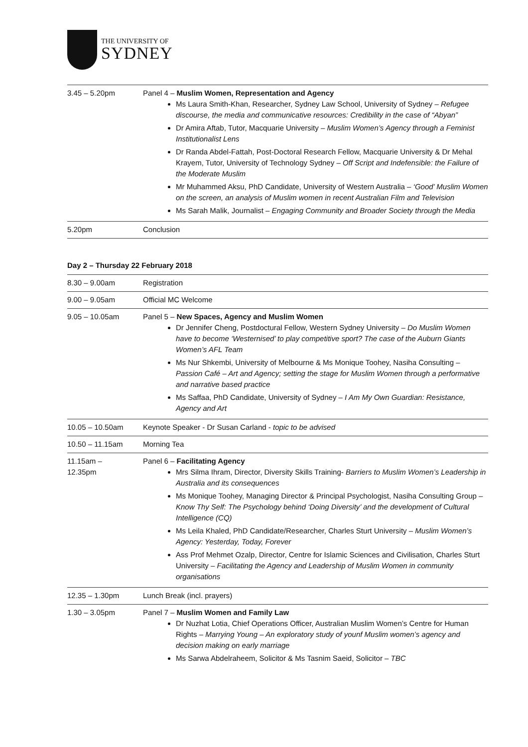THE UNIVERSITY OF
SYDNEY
| 3.45 – 5.20pm | Panel 4 – Muslim Women, Representation and Agency Ms Laura Smith-Khan, Researcher, Sydney Law School, University of Sydney – Refugee discourse, the media and communicative resources: Credibility in the case of “Abyan” Dr Amira Aftab, Tutor, Macquarie University – Muslim Women’s Agency through a Feminist Institutionalist Lens Dr Randa Abdel-Fattah, Post-Doctoral Research Fellow, Macquarie University & Dr Mehal Krayem, Tutor, University of Technology Sydney – Off Script and Indefensible: the Failure of the Moderate Muslim Mr Muhammed Aksu, PhD Candidate, University of Western Australia – ‘Good’ Muslim Women on the screen, an analysis of Muslim women in recent Australian Film and Television Ms Sarah Malik, Journalist – Engaging Community and Broader Society through the Media |
| 5.20pm | Conclusion |
Day 2 – Thursday 22 February 2018
| 8.30 – 9.00am | Registration |
| 9.00 – 9.05am | Official MC Welcome |
| 9.05 – 10.05am | Panel 5 – New Spaces, Agency and Muslim Women Dr Jennifer Cheng, Postdoctural Fellow, Western Sydney University – Do Muslim Women have to become ‘Westernised’ to play competitive sport? The case of the Auburn Giants Women’s AFL Team Ms Nur Shkembi, University of Melbourne & Ms Monique Toohey, Nasiha Consulting – Passion Café – Art and Agency; setting the stage for Muslim Women through a performative and narrative based practice Ms Saffaa, PhD Candidate, University of Sydney – I Am My Own Guardian: Resistance, Agency and Art |
| 10.05 – 10.50am | Keynote Speaker - Dr Susan Carland - topic to be advised |
| 10.50 – 11.15am | Morning Tea |
| 11.15am – 12.35pm | Panel 6 – Facilitating Agency Mrs Silma Ihram, Director, Diversity Skills Training- Barriers to Muslim Women’s Leadership in Australia and its consequences Ms Monique Toohey, Managing Director & Principal Psychologist, Nasiha Consulting Group – Know Thy Self: The Psychology behind ‘Doing Diversity’ and the development of Cultural Intelligence (CQ) Ms Leila Khaled, PhD Candidate/Researcher, Charles Sturt University – Muslim Women’s Agency: Yesterday, Today, Forever Ass Prof Mehmet Ozalp, Director, Centre for Islamic Sciences and Civilisation, Charles Sturt University – Facilitating the Agency and Leadership of Muslim Women in community organisations |
| 12.35 – 1.30pm | Lunch Break (incl. prayers) |
| 1.30 – 3.05pm | Panel 7 – Muslim Women and Family Law Dr Nuzhat Lotia, Chief Operations Officer, Australian Muslim Women’s Centre for Human Rights – Marrying Young – An exploratory study of younf Muslim women’s agency and decision making on early marriage Ms Sarwa Abdelraheem, Solicitor & Ms Tasnim Saeid, Solicitor – TBC |